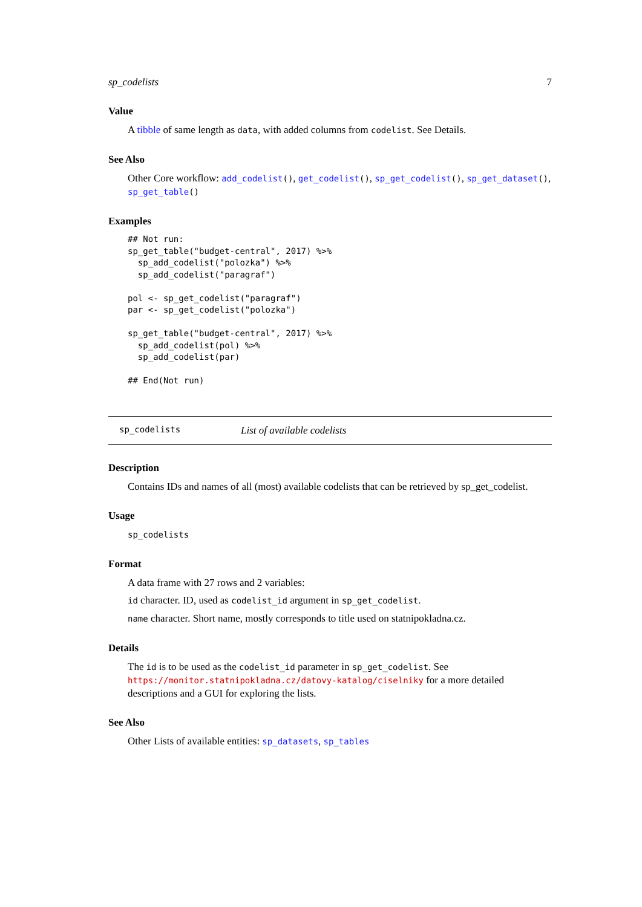sp_codelists 7
Value
A tibble of same length as data, with added columns from codelist. See Details.
See Also
Other Core workflow: add_codelist(), get_codelist(), sp_get_codelist(), sp_get_dataset(), sp_get_table()
Examples
## Not run:
sp_get_table("budget-central", 2017) %>%
  sp_add_codelist("polozka") %>%
  sp_add_codelist("paragraf")

pol <- sp_get_codelist("paragraf")
par <- sp_get_codelist("polozka")

sp_get_table("budget-central", 2017) %>%
  sp_add_codelist(pol) %>%
  sp_add_codelist(par)

## End(Not run)
sp_codelists List of available codelists
Description
Contains IDs and names of all (most) available codelists that can be retrieved by sp_get_codelist.
Usage
sp_codelists
Format
A data frame with 27 rows and 2 variables:
id character. ID, used as codelist_id argument in sp_get_codelist.
name character. Short name, mostly corresponds to title used on statnipokladna.cz.
Details
The id is to be used as the codelist_id parameter in sp_get_codelist. See https://monitor.statnipokladna.cz/datovy-katalog/ciselniky for a more detailed descriptions and a GUI for exploring the lists.
See Also
Other Lists of available entities: sp_datasets, sp_tables